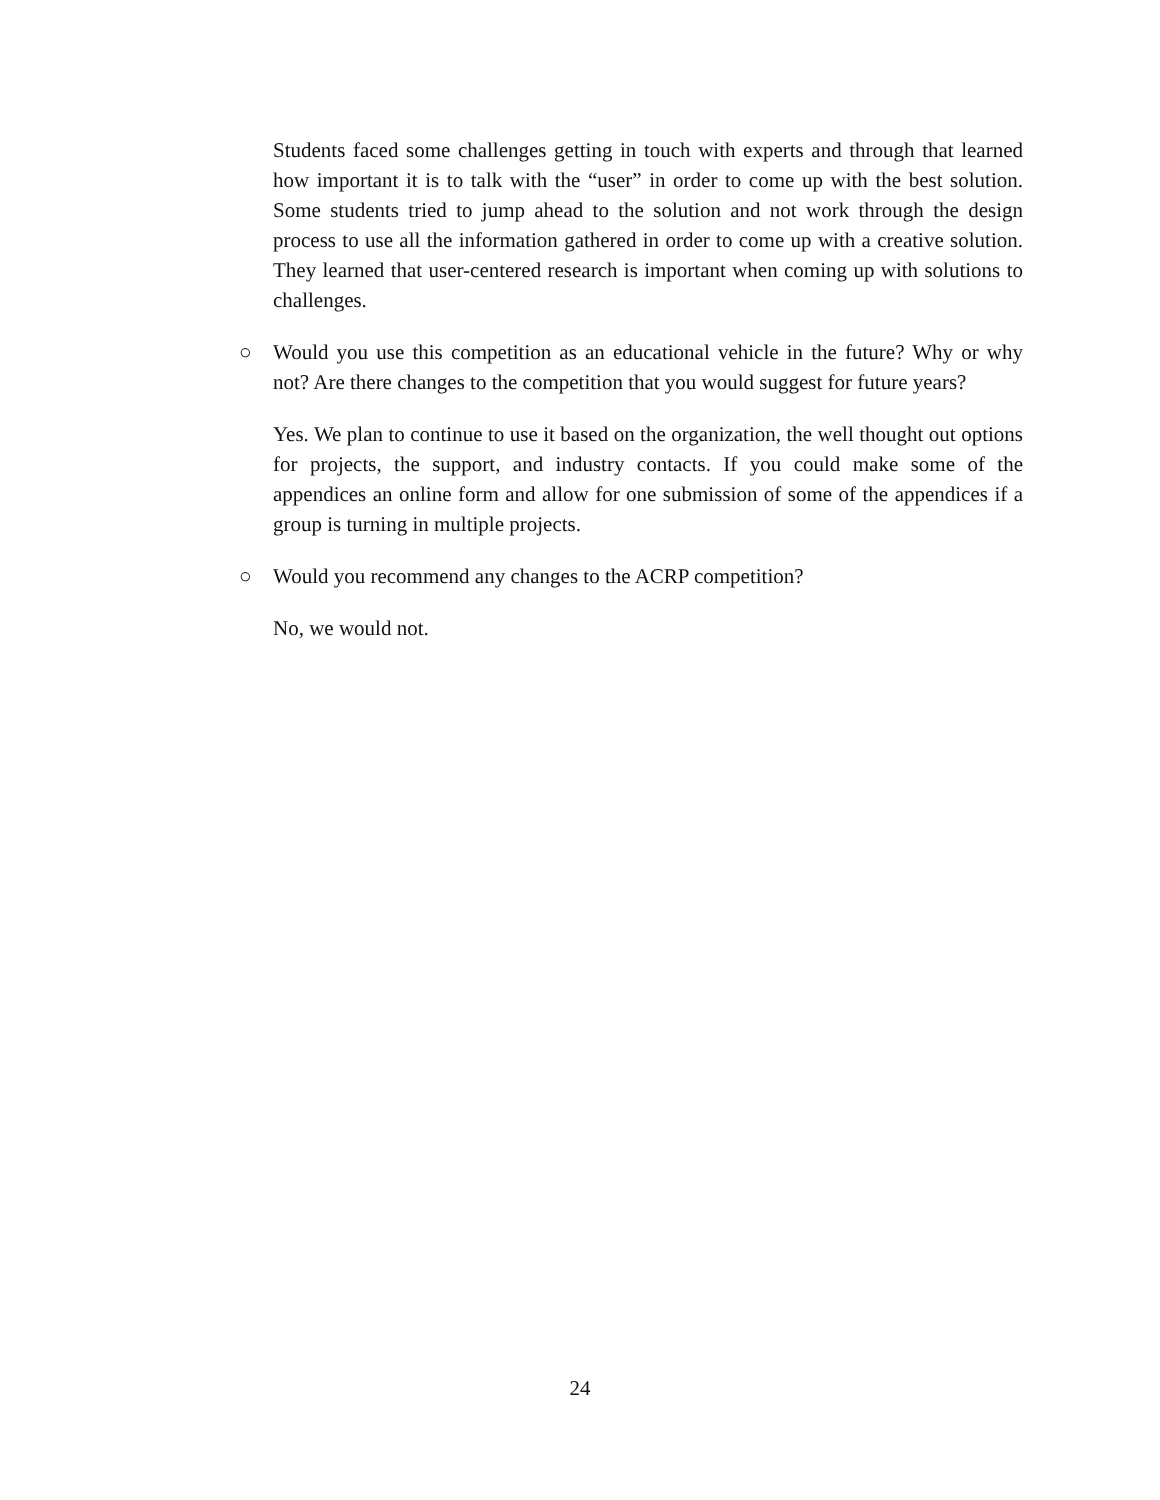Students faced some challenges getting in touch with experts and through that learned how important it is to talk with the “user” in order to come up with the best solution. Some students tried to jump ahead to the solution and not work through the design process to use all the information gathered in order to come up with a creative solution. They learned that user-centered research is important when coming up with solutions to challenges.
○ Would you use this competition as an educational vehicle in the future? Why or why not? Are there changes to the competition that you would suggest for future years?
Yes. We plan to continue to use it based on the organization, the well thought out options for projects, the support, and industry contacts. If you could make some of the appendices an online form and allow for one submission of some of the appendices if a group is turning in multiple projects.
○ Would you recommend any changes to the ACRP competition?
No, we would not.
24